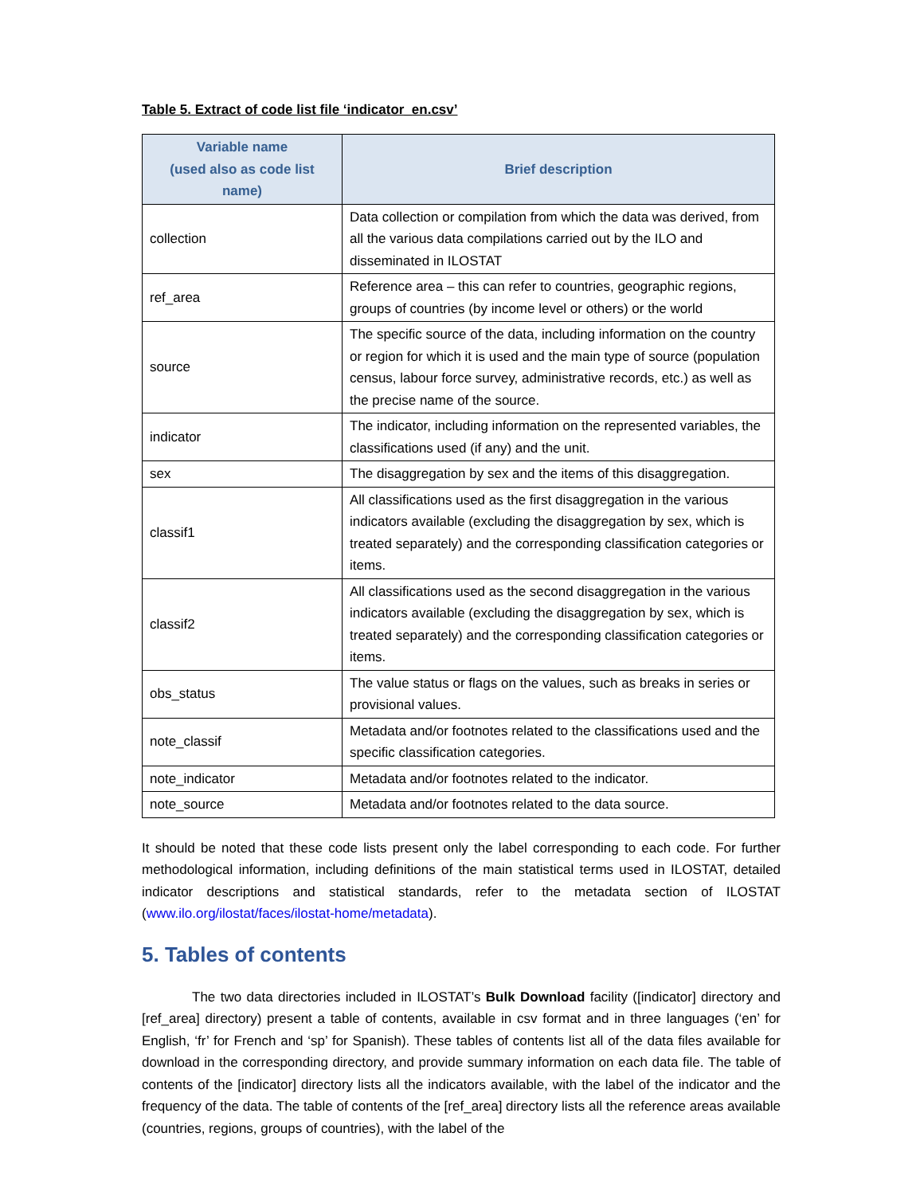Table 5. Extract of code list file ‘indicator_en.csv’
| Variable name (used also as code list name) | Brief description |
| --- | --- |
| collection | Data collection or compilation from which the data was derived, from all the various data compilations carried out by the ILO and disseminated in ILOSTAT |
| ref_area | Reference area – this can refer to countries, geographic regions, groups of countries (by income level or others) or the world |
| source | The specific source of the data, including information on the country or region for which it is used and the main type of source (population census, labour force survey, administrative records, etc.) as well as the precise name of the source. |
| indicator | The indicator, including information on the represented variables, the classifications used (if any) and the unit. |
| sex | The disaggregation by sex and the items of this disaggregation. |
| classif1 | All classifications used as the first disaggregation in the various indicators available (excluding the disaggregation by sex, which is treated separately) and the corresponding classification categories or items. |
| classif2 | All classifications used as the second disaggregation in the various indicators available (excluding the disaggregation by sex, which is treated separately) and the corresponding classification categories or items. |
| obs_status | The value status or flags on the values, such as breaks in series or provisional values. |
| note_classif | Metadata and/or footnotes related to the classifications used and the specific classification categories. |
| note_indicator | Metadata and/or footnotes related to the indicator. |
| note_source | Metadata and/or footnotes related to the data source. |
It should be noted that these code lists present only the label corresponding to each code. For further methodological information, including definitions of the main statistical terms used in ILOSTAT, detailed indicator descriptions and statistical standards, refer to the metadata section of ILOSTAT (www.ilo.org/ilostat/faces/ilostat-home/metadata).
5. Tables of contents
The two data directories included in ILOSTAT’s Bulk Download facility ([indicator] directory and [ref_area] directory) present a table of contents, available in csv format and in three languages (‘en’ for English, ‘fr’ for French and ‘sp’ for Spanish). These tables of contents list all of the data files available for download in the corresponding directory, and provide summary information on each data file. The table of contents of the [indicator] directory lists all the indicators available, with the label of the indicator and the frequency of the data. The table of contents of the [ref_area] directory lists all the reference areas available (countries, regions, groups of countries), with the label of the